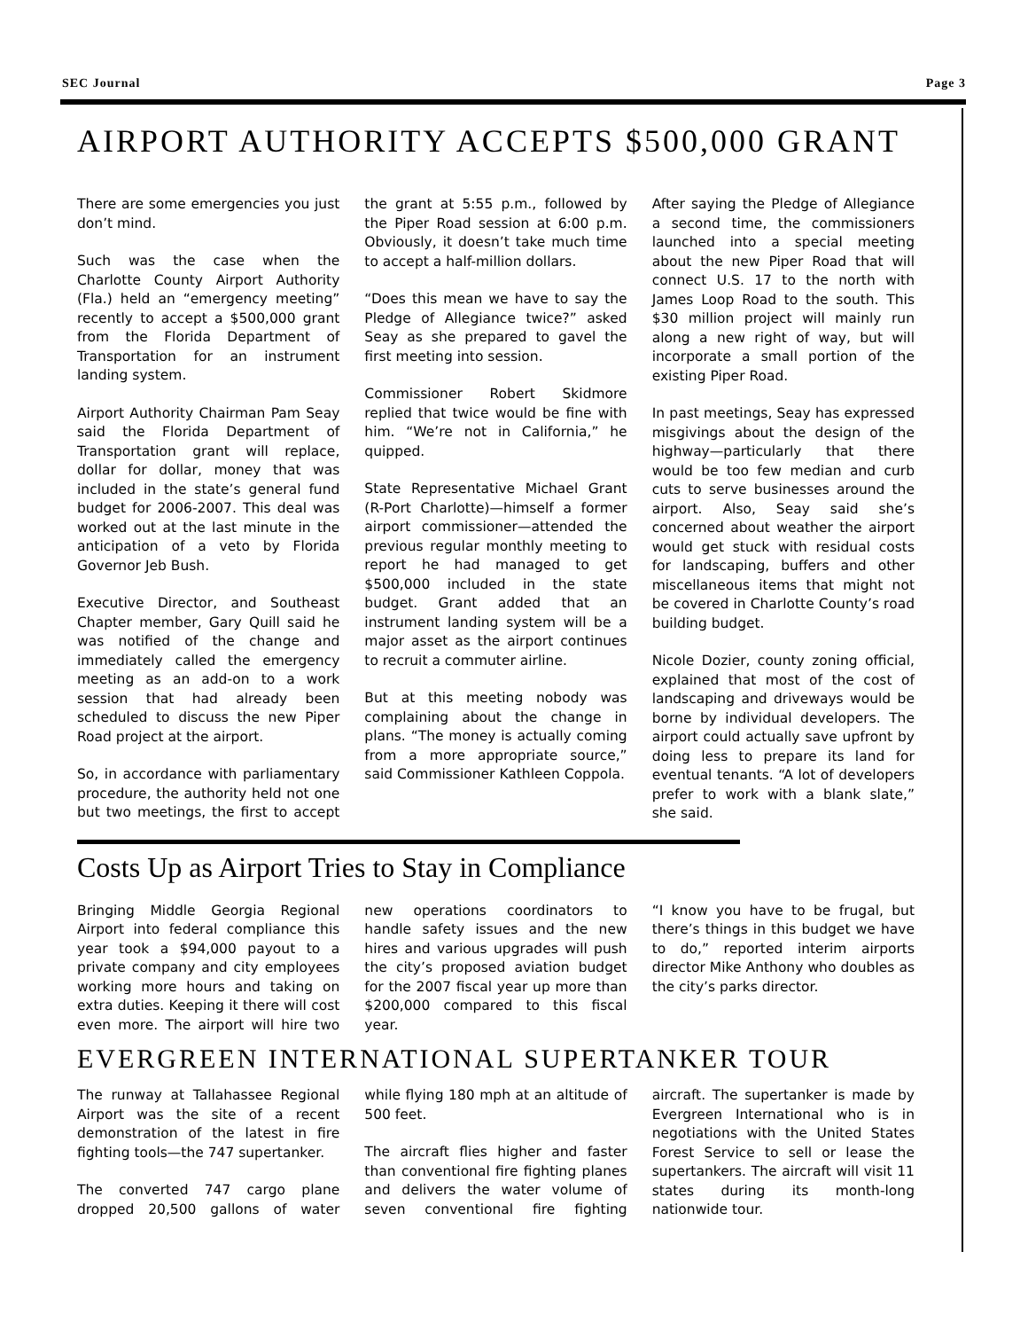SEC Journal Page 3
AIRPORT AUTHORITY ACCEPTS $500,000 GRANT
There are some emergencies you just don’t mind.
Such was the case when the Charlotte County Airport Authority (Fla.) held an “emergency meeting” recently to accept a $500,000 grant from the Florida Department of Transportation for an instrument landing system.
Airport Authority Chairman Pam Seay said the Florida Department of Transportation grant will replace, dollar for dollar, money that was included in the state’s general fund budget for 2006-2007. This deal was worked out at the last minute in the anticipation of a veto by Florida Governor Jeb Bush.
Executive Director, and Southeast Chapter member, Gary Quill said he was notified of the change and immediately called the emergency meeting as an add-on to a work session that had already been scheduled to discuss the new Piper Road project at the airport.
So, in accordance with parliamentary procedure, the authority held not one but two meetings, the first to accept the grant at 5:55 p.m., followed by the Piper Road session at 6:00 p.m. Obviously, it doesn’t take much time to accept a half-million dollars.
“Does this mean we have to say the Pledge of Allegiance twice?” asked Seay as she prepared to gavel the first meeting into session.
Commissioner Robert Skidmore replied that twice would be fine with him. “We’re not in California,” he quipped.
State Representative Michael Grant (R-Port Charlotte)—himself a former airport commissioner—attended the previous regular monthly meeting to report he had managed to get $500,000 included in the state budget. Grant added that an instrument landing system will be a major asset as the airport continues to recruit a commuter airline.
But at this meeting nobody was complaining about the change in plans. “The money is actually coming from a more appropriate source,” said Commissioner Kathleen Coppola.
After saying the Pledge of Allegiance a second time, the commissioners launched into a special meeting about the new Piper Road that will connect U.S. 17 to the north with James Loop Road to the south. This $30 million project will mainly run along a new right of way, but will incorporate a small portion of the existing Piper Road.
In past meetings, Seay has expressed misgivings about the design of the highway—particularly that there would be too few median and curb cuts to serve businesses around the airport. Also, Seay said she’s concerned about weather the airport would get stuck with residual costs for landscaping, buffers and other miscellaneous items that might not be covered in Charlotte County’s road building budget.
Nicole Dozier, county zoning official, explained that most of the cost of landscaping and driveways would be borne by individual developers. The airport could actually save upfront by doing less to prepare its land for eventual tenants. “A lot of developers prefer to work with a blank slate,” she said.
Costs Up as Airport Tries to Stay in Compliance
Bringing Middle Georgia Regional Airport into federal compliance this year took a $94,000 payout to a private company and city employees working more hours and taking on extra duties. Keeping it there will cost even more. The airport will hire two new operations coordinators to handle safety issues and the new hires and various upgrades will push the city’s proposed aviation budget for the 2007 fiscal year up more than $200,000 compared to this fiscal year.
“I know you have to be frugal, but there’s things in this budget we have to do,” reported interim airports director Mike Anthony who doubles as the city’s parks director.
EVERGREEN INTERNATIONAL SUPERTANKER TOUR
The runway at Tallahassee Regional Airport was the site of a recent demonstration of the latest in fire fighting tools—the 747 supertanker.
The converted 747 cargo plane dropped 20,500 gallons of water while flying 180 mph at an altitude of 500 feet.
The aircraft flies higher and faster than conventional fire fighting planes and delivers the water volume of seven conventional fire fighting aircraft. The supertanker is made by Evergreen International who is in negotiations with the United States Forest Service to sell or lease the supertankers. The aircraft will visit 11 states during its month-long nationwide tour.